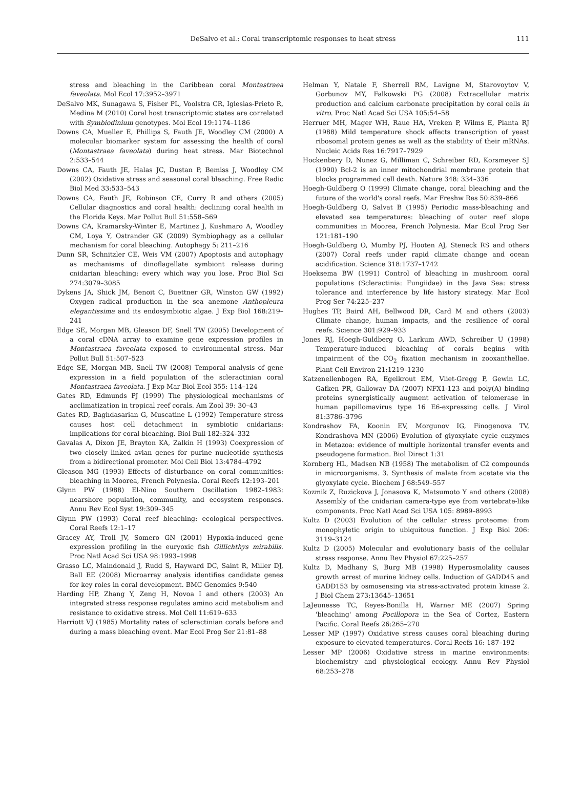DeSalvo et al.: Coral transcriptomic responses to heat stress
111
stress and bleaching in the Caribbean coral Montastraea faveolata. Mol Ecol 17:3952–3971
DeSalvo MK, Sunagawa S, Fisher PL, Voolstra CR, Iglesias-Prieto R, Medina M (2010) Coral host transcriptomic states are correlated with Symbiodinium genotypes. Mol Ecol 19:1174–1186
Downs CA, Mueller E, Phillips S, Fauth JE, Woodley CM (2000) A molecular biomarker system for assessing the health of coral (Montastraea faveolata) during heat stress. Mar Biotechnol 2:533–544
Downs CA, Fauth JE, Halas JC, Dustan P, Bemiss J, Woodley CM (2002) Oxidative stress and seasonal coral bleaching. Free Radic Biol Med 33:533–543
Downs CA, Fauth JE, Robinson CE, Curry R and others (2005) Cellular diagnostics and coral health: declining coral health in the Florida Keys. Mar Pollut Bull 51:558–569
Downs CA, Kramarsky-Winter E, Martinez J, Kushmaro A, Woodley CM, Loya Y, Ostrander GK (2009) Symbiophagy as a cellular mechanism for coral bleaching. Autophagy 5: 211–216
Dunn SR, Schnitzler CE, Weis VM (2007) Apoptosis and autophagy as mechanisms of dinoflagellate symbiont release during cnidarian bleaching: every which way you lose. Proc Biol Sci 274:3079–3085
Dykens JA, Shick JM, Benoit C, Buettner GR, Winston GW (1992) Oxygen radical production in the sea anemone Anthopleura elegantissima and its endosymbiotic algae. J Exp Biol 168:219–241
Edge SE, Morgan MB, Gleason DF, Snell TW (2005) Development of a coral cDNA array to examine gene expression profiles in Montastraea faveolata exposed to environmental stress. Mar Pollut Bull 51:507–523
Edge SE, Morgan MB, Snell TW (2008) Temporal analysis of gene expression in a field population of the scleractinian coral Montastraea faveolata. J Exp Mar Biol Ecol 355: 114–124
Gates RD, Edmunds PJ (1999) The physiological mechanisms of acclimatization in tropical reef corals. Am Zool 39: 30–43
Gates RD, Baghdasarian G, Muscatine L (1992) Temperature stress causes host cell detachment in symbiotic cnidarians: implications for coral bleaching. Biol Bull 182:324–332
Gavalas A, Dixon JE, Brayton KA, Zalkin H (1993) Coexpression of two closely linked avian genes for purine nucleotide synthesis from a bidirectional promoter. Mol Cell Biol 13:4784–4792
Gleason MG (1993) Effects of disturbance on coral communities: bleaching in Moorea, French Polynesia. Coral Reefs 12:193–201
Glynn PW (1988) El-Nino Southern Oscillation 1982–1983: nearshore population, community, and ecosystem responses. Annu Rev Ecol Syst 19:309–345
Glynn PW (1993) Coral reef bleaching: ecological perspectives. Coral Reefs 12:1–17
Gracey AY, Troll JV, Somero GN (2001) Hypoxia-induced gene expression profiling in the euryoxic fish Gillichthys mirabilis. Proc Natl Acad Sci USA 98:1993–1998
Grasso LC, Maindonald J, Rudd S, Hayward DC, Saint R, Miller DJ, Ball EE (2008) Microarray analysis identifies candidate genes for key roles in coral development. BMC Genomics 9:540
Harding HP, Zhang Y, Zeng H, Novoa I and others (2003) An integrated stress response regulates amino acid metabolism and resistance to oxidative stress. Mol Cell 11:619–633
Harriott VJ (1985) Mortality rates of scleractinian corals before and during a mass bleaching event. Mar Ecol Prog Ser 21:81–88
Helman Y, Natale F, Sherrell RM, Lavigne M, Starovoytov V, Gorbunov MY, Falkowski PG (2008) Extracellular matrix production and calcium carbonate precipitation by coral cells in vitro. Proc Natl Acad Sci USA 105:54–58
Herruer MH, Mager WH, Raue HA, Vreken P, Wilms E, Planta RJ (1988) Mild temperature shock affects transcription of yeast ribosomal protein genes as well as the stability of their mRNAs. Nucleic Acids Res 16:7917–7929
Hockenbery D, Nunez G, Milliman C, Schreiber RD, Korsmeyer SJ (1990) Bcl-2 is an inner mitochondrial membrane protein that blocks programmed cell death. Nature 348: 334–336
Hoegh-Guldberg O (1999) Climate change, coral bleaching and the future of the world's coral reefs. Mar Freshw Res 50:839–866
Hoegh-Guldberg O, Salvat B (1995) Periodic mass-bleaching and elevated sea temperatures: bleaching of outer reef slope communities in Moorea, French Polynesia. Mar Ecol Prog Ser 121:181–190
Hoegh-Guldberg O, Mumby PJ, Hooten AJ, Steneck RS and others (2007) Coral reefs under rapid climate change and ocean acidification. Science 318:1737–1742
Hoeksema BW (1991) Control of bleaching in mushroom coral populations (Scleractinia: Fungiidae) in the Java Sea: stress tolerance and interference by life history strategy. Mar Ecol Prog Ser 74:225–237
Hughes TP, Baird AH, Bellwood DR, Card M and others (2003) Climate change, human impacts, and the resilience of coral reefs. Science 301:929–933
Jones RJ, Hoegh-Guldberg O, Larkum AWD, Schreiber U (1998) Temperature-induced bleaching of corals begins with impairment of the CO<sub>2</sub> fixation mechanism in zooxanthellae. Plant Cell Environ 21:1219–1230
Katzenellenbogen RA, Egelkrout EM, Vliet-Gregg P, Gewin LC, Gafken PR, Galloway DA (2007) NFX1-123 and poly(A) binding proteins synergistically augment activation of telomerase in human papillomavirus type 16 E6-expressing cells. J Virol 81:3786–3796
Kondrashov FA, Koonin EV, Morgunov IG, Finogenova TV, Kondrashova MN (2006) Evolution of glyoxylate cycle enzymes in Metazoa: evidence of multiple horizontal transfer events and pseudogene formation. Biol Direct 1:31
Kornberg HL, Madsen NB (1958) The metabolism of C2 compounds in microorganisms. 3. Synthesis of malate from acetate via the glyoxylate cycle. Biochem J 68:549–557
Kozmik Z, Ruzickova J, Jonasova K, Matsumoto Y and others (2008) Assembly of the cnidarian camera-type eye from vertebrate-like components. Proc Natl Acad Sci USA 105: 8989–8993
Kultz D (2003) Evolution of the cellular stress proteome: from monophyletic origin to ubiquitous function. J Exp Biol 206: 3119–3124
Kultz D (2005) Molecular and evolutionary basis of the cellular stress response. Annu Rev Physiol 67:225–257
Kultz D, Madhany S, Burg MB (1998) Hyperosmolality causes growth arrest of murine kidney cells. Induction of GADD45 and GADD153 by osmosensing via stress-activated protein kinase 2. J Biol Chem 273:13645–13651
LaJeunesse TC, Reyes-Bonilla H, Warner ME (2007) Spring 'bleaching' among Pocillopora in the Sea of Cortez, Eastern Pacific. Coral Reefs 26:265–270
Lesser MP (1997) Oxidative stress causes coral bleaching during exposure to elevated temperatures. Coral Reefs 16: 187–192
Lesser MP (2006) Oxidative stress in marine environments: biochemistry and physiological ecology. Annu Rev Physiol 68:253–278